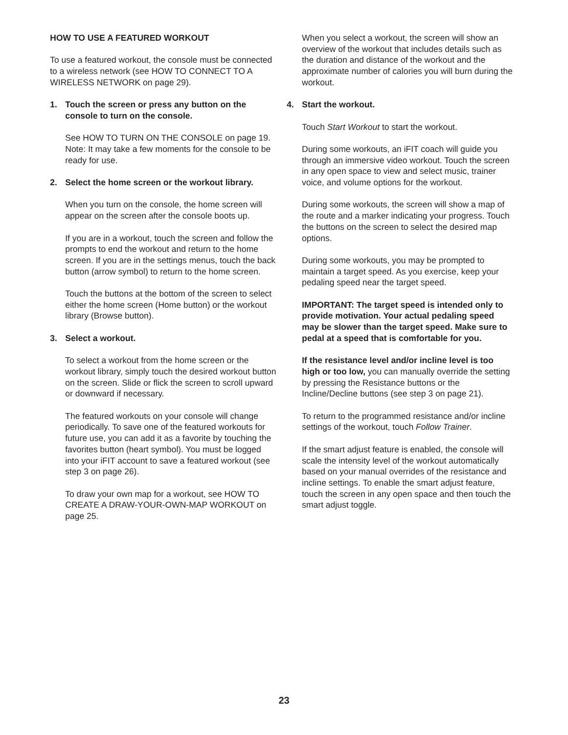HOW TO USE A FEATURED WORKOUT
To use a featured workout, the console must be connected to a wireless network (see HOW TO CONNECT TO A WIRELESS NETWORK on page 29).
1. Touch the screen or press any button on the console to turn on the console.
See HOW TO TURN ON THE CONSOLE on page 19. Note: It may take a few moments for the console to be ready for use.
2. Select the home screen or the workout library.
When you turn on the console, the home screen will appear on the screen after the console boots up.
If you are in a workout, touch the screen and follow the prompts to end the workout and return to the home screen. If you are in the settings menus, touch the back button (arrow symbol) to return to the home screen.
Touch the buttons at the bottom of the screen to select either the home screen (Home button) or the workout library (Browse button).
3. Select a workout.
To select a workout from the home screen or the workout library, simply touch the desired workout button on the screen. Slide or flick the screen to scroll upward or downward if necessary.
The featured workouts on your console will change periodically. To save one of the featured workouts for future use, you can add it as a favorite by touching the favorites button (heart symbol). You must be logged into your iFIT account to save a featured workout (see step 3 on page 26).
To draw your own map for a workout, see HOW TO CREATE A DRAW-YOUR-OWN-MAP WORKOUT on page 25.
When you select a workout, the screen will show an overview of the workout that includes details such as the duration and distance of the workout and the approximate number of calories you will burn during the workout.
4. Start the workout.
Touch Start Workout to start the workout.
During some workouts, an iFIT coach will guide you through an immersive video workout. Touch the screen in any open space to view and select music, trainer voice, and volume options for the workout.
During some workouts, the screen will show a map of the route and a marker indicating your progress. Touch the buttons on the screen to select the desired map options.
During some workouts, you may be prompted to maintain a target speed. As you exercise, keep your pedaling speed near the target speed.
IMPORTANT: The target speed is intended only to provide motivation. Your actual pedaling speed may be slower than the target speed. Make sure to pedal at a speed that is comfortable for you.
If the resistance level and/or incline level is too high or too low, you can manually override the setting by pressing the Resistance buttons or the Incline/Decline buttons (see step 3 on page 21).
To return to the programmed resistance and/or incline settings of the workout, touch Follow Trainer.
If the smart adjust feature is enabled, the console will scale the intensity level of the workout automatically based on your manual overrides of the resistance and incline settings. To enable the smart adjust feature, touch the screen in any open space and then touch the smart adjust toggle.
23